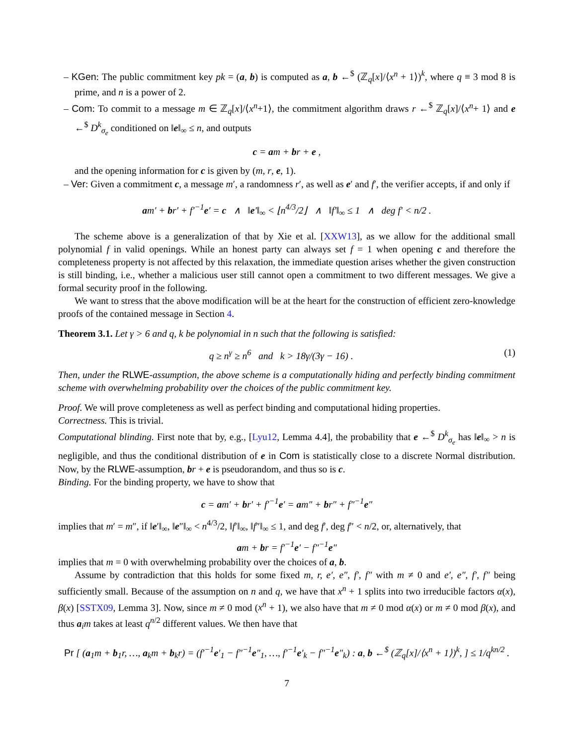– KGen: The public commitment key pk = (a, b) is computed as a, b ←<sup>$</sup> (ℤ<sub>q</sub>[x]/⟨x<sup>n</sup> + 1⟩)<sup>k</sup>, where q ≡ 3 mod 8 is prime, and n is a power of 2.
– Com: To commit to a message m ∈ ℤ<sub>q</sub>[x]/⟨x<sup>n</sup>+1⟩, the commitment algorithm draws r ←<sup>$</sup> ℤ<sub>q</sub>[x]/⟨x<sup>n</sup>+ 1⟩ and e ←<sup>$</sup> D<sup>k</sup><sub>σ<sub>e</sub></sub> conditioned on ‖e‖<sub>∞</sub> ≤ n, and outputs
c = am + br + e ,
and the opening information for c is given by (m, r, e, 1).
– Ver: Given a commitment c, a message m′, a randomness r′, as well as e′ and f′, the verifier accepts, if and only if
am′ + br′ + f′<sup>−1</sup>e′ = c ∧ ‖e′‖<sub>∞</sub> < ⌊n<sup>4/3</sup>/2⌋ ∧ ‖f′‖<sub>∞</sub> ≤ 1 ∧ deg f′ < n/2 .
The scheme above is a generalization of that by Xie et al. [XXW13], as we allow for the additional small polynomial f in valid openings. While an honest party can always set f = 1 when opening c and therefore the completeness property is not affected by this relaxation, the immediate question arises whether the given construction is still binding, i.e., whether a malicious user still cannot open a commitment to two different messages. We give a formal security proof in the following.
We want to stress that the above modification will be at the heart for the construction of efficient zero-knowledge proofs of the contained message in Section 4.
Theorem 3.1. Let γ > 6 and q, k be polynomial in n such that the following is satisfied:
q ≥ n<sup>γ</sup> ≥ n<sup>6</sup> and k > 18γ/(3γ − 16) . (1)
Then, under the RLWE-assumption, the above scheme is a computationally hiding and perfectly binding commitment scheme with overwhelming probability over the choices of the public commitment key.
Proof. We will prove completeness as well as perfect binding and computational hiding properties.
Correctness. This is trivial.
Computational blinding. First note that by, e.g., [Lyu12, Lemma 4.4], the probability that e ←<sup>$</sup> D<sup>k</sup><sub>σ<sub>e</sub></sub> has ‖e‖<sub>∞</sub> > n is negligible, and thus the conditional distribution of e in Com is statistically close to a discrete Normal distribution. Now, by the RLWE-assumption, br + e is pseudorandom, and thus so is c.
Binding. For the binding property, we have to show that
c = am′ + br′ + f′<sup>−1</sup>e′ = am″ + br″ + f″<sup>−1</sup>e″
implies that m′ = m″, if ‖e′‖<sub>∞</sub>, ‖e″‖<sub>∞</sub> < n<sup>4/3</sup>/2, ‖f′‖<sub>∞</sub>, ‖f″‖<sub>∞</sub> ≤ 1, and deg f′, deg f″ < n/2, or, alternatively, that
am + br = f′<sup>−1</sup>e′ − f″<sup>−1</sup>e″
implies that m = 0 with overwhelming probability over the choices of a, b.
Assume by contradiction that this holds for some fixed m, r, e′, e″, f′, f″ with m ≠ 0 and e′, e″, f′, f″ being sufficiently small. Because of the assumption on n and q, we have that x<sup>n</sup> + 1 splits into two irreducible factors α(x), β(x) [SSTX09, Lemma 3]. Now, since m ≠ 0 mod (x<sup>n</sup> + 1), we also have that m ≠ 0 mod α(x) or m ≠ 0 mod β(x), and thus a<sub>i</sub>m takes at least q<sup>n/2</sup> different values. We then have that
Pr [ (a<sub>1</sub>m + b<sub>1</sub>r, …, a<sub>k</sub>m + b<sub>k</sub>r) = (f′<sup>−1</sup>e′<sub>1</sub> − f″<sup>−1</sup>e″<sub>1</sub>, …, f′<sup>−1</sup>e′<sub>k</sub> − f″<sup>−1</sup>e″<sub>k</sub>) : a, b ←<sup>$</sup> (ℤ<sub>q</sub>[x]/⟨x<sup>n</sup> + 1⟩)<sup>k</sup>, ] ≤ 1/q<sup>kn/2</sup> .
7